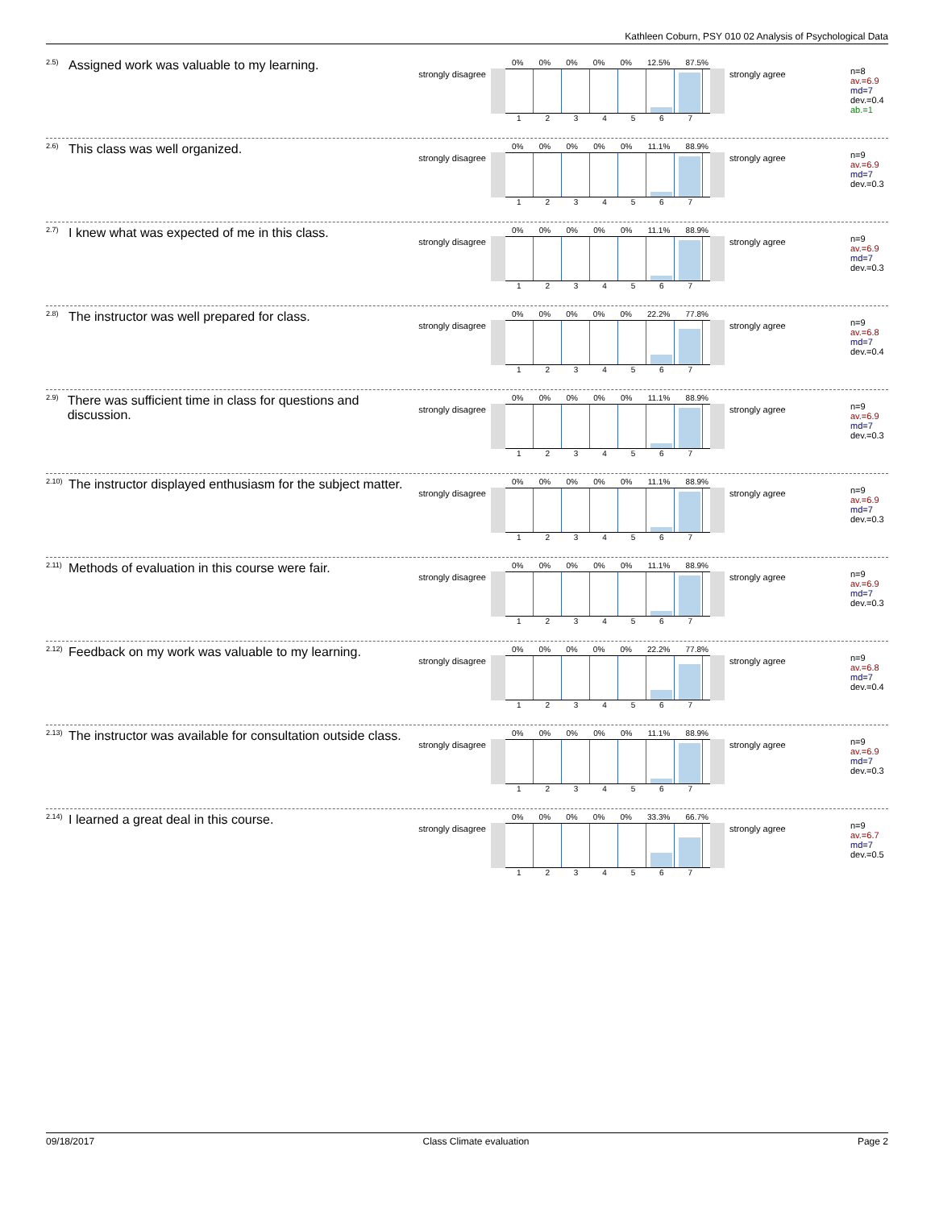Kathleen Coburn, PSY 010 02 Analysis of Psychological Data
<sup>2.5)</sup>Assigned work was valuable to my learning.
strongly disagree
0% 0% 0% 0% 0% 12.5% 87.5%
1 2 3 4 5 6 7
strongly agree
n=8
av.=6.9
md=7
dev.=0.4
ab.=1
<sup>2.6)</sup>This class was well organized.
strongly disagree
0% 0% 0% 0% 0% 11.1% 88.9%
1 2 3 4 5 6 7
strongly agree
n=9
av.=6.9
md=7
dev.=0.3
<sup>2.7)</sup>I knew what was expected of me in this class.
strongly disagree
0% 0% 0% 0% 0% 11.1% 88.9%
1 2 3 4 5 6 7
strongly agree
n=9
av.=6.9
md=7
dev.=0.3
<sup>2.8)</sup>The instructor was well prepared for class.
strongly disagree
0% 0% 0% 0% 0% 22.2% 77.8%
1 2 3 4 5 6 7
strongly agree
n=9
av.=6.8
md=7
dev.=0.4
<sup>2.9)</sup>There was sufficient time in class for questions and discussion.
strongly disagree
0% 0% 0% 0% 0% 11.1% 88.9%
1 2 3 4 5 6 7
strongly agree
n=9
av.=6.9
md=7
dev.=0.3
<sup>2.10)</sup>The instructor displayed enthusiasm for the subject matter.
strongly disagree
0% 0% 0% 0% 0% 11.1% 88.9%
1 2 3 4 5 6 7
strongly agree
n=9
av.=6.9
md=7
dev.=0.3
<sup>2.11)</sup>Methods of evaluation in this course were fair.
strongly disagree
0% 0% 0% 0% 0% 11.1% 88.9%
1 2 3 4 5 6 7
strongly agree
n=9
av.=6.9
md=7
dev.=0.3
<sup>2.12)</sup>Feedback on my work was valuable to my learning.
strongly disagree
0% 0% 0% 0% 0% 22.2% 77.8%
1 2 3 4 5 6 7
strongly agree
n=9
av.=6.8
md=7
dev.=0.4
<sup>2.13)</sup>The instructor was available for consultation outside class.
strongly disagree
0% 0% 0% 0% 0% 11.1% 88.9%
1 2 3 4 5 6 7
strongly agree
n=9
av.=6.9
md=7
dev.=0.3
<sup>2.14)</sup>I learned a great deal in this course.
strongly disagree
0% 0% 0% 0% 0% 33.3% 66.7%
1 2 3 4 5 6 7
strongly agree
n=9
av.=6.7
md=7
dev.=0.5
09/18/2017 Class Climate evaluation Page 2